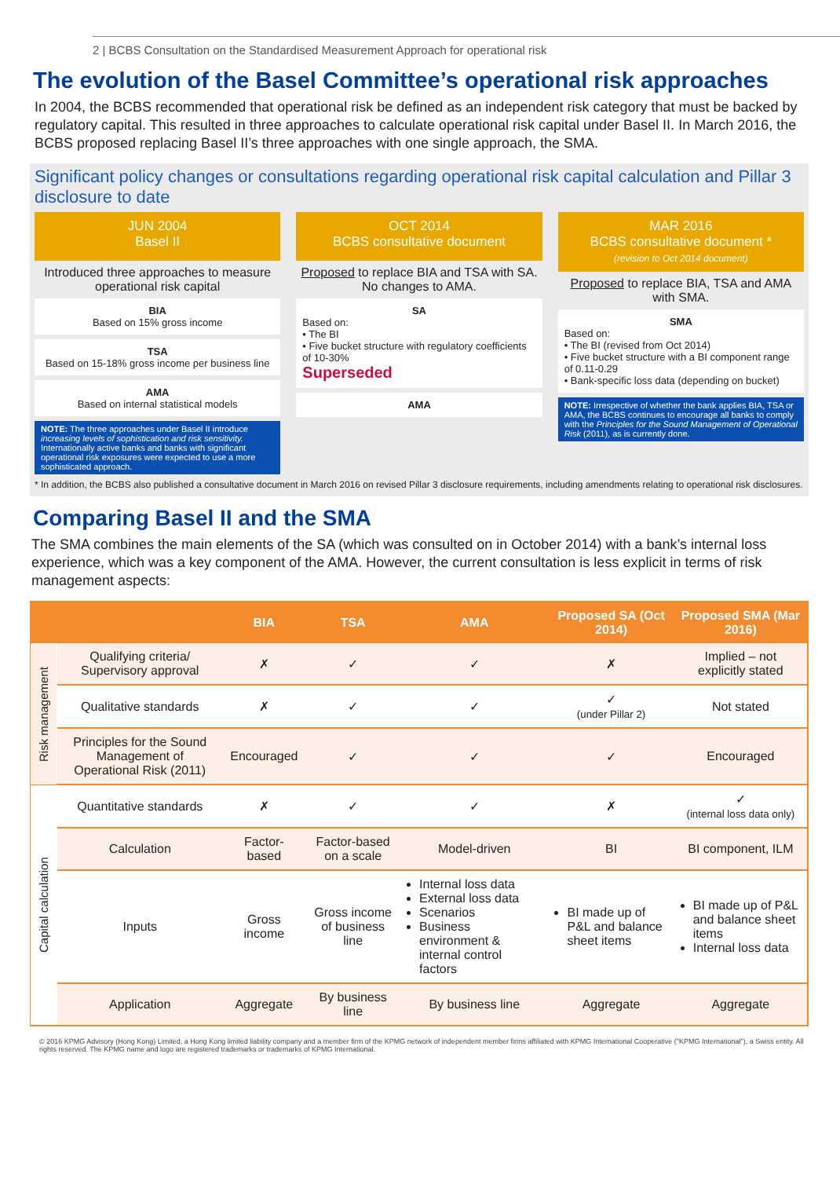2 | BCBS Consultation on the Standardised Measurement Approach for operational risk
The evolution of the Basel Committee’s operational risk approaches
In 2004, the BCBS recommended that operational risk be defined as an independent risk category that must be backed by regulatory capital. This resulted in three approaches to calculate operational risk capital under Basel II. In March 2016, the BCBS proposed replacing Basel II’s three approaches with one single approach, the SMA.
Significant policy changes or consultations regarding operational risk capital calculation and Pillar 3 disclosure to date
JUN 2004
Basel II
Introduced three approaches to measure operational risk capital
BIA
Based on 15% gross income
TSA
Based on 15-18% gross income per business line
AMA
Based on internal statistical models
NOTE: The three approaches under Basel II introduce increasing levels of sophistication and risk sensitivity. Internationally active banks and banks with significant operational risk exposures were expected to use a more sophisticated approach.
OCT 2014
BCBS consultative document
Proposed to replace BIA and TSA with SA. No changes to AMA.
SA
Based on:
• The BI
• Five bucket structure with regulatory coefficients of 10-30%
Superseded
AMA
MAR 2016
BCBS consultative document *
(revision to Oct 2014 document)
Proposed to replace BIA, TSA and AMA with SMA.
SMA
Based on:
• The BI (revised from Oct 2014)
• Five bucket structure with a BI component range of 0.11-0.29
• Bank-specific loss data (depending on bucket)
NOTE: Irrespective of whether the bank applies BIA, TSA or AMA, the BCBS continues to encourage all banks to comply with the Principles for the Sound Management of Operational Risk (2011), as is currently done.
* In addition, the BCBS also published a consultative document in March 2016 on revised Pillar 3 disclosure requirements, including amendments relating to operational risk disclosures.
Comparing Basel II and the SMA
The SMA combines the main elements of the SA (which was consulted on in October 2014) with a bank’s internal loss experience, which was a key component of the AMA. However, the current consultation is less explicit in terms of risk management aspects:
| | | BIA | TSA | AMA | Proposed SA (Oct 2014) | Proposed SMA (Mar 2016) |
| --- | --- | --- | --- | --- | --- | --- |
| Risk management | Qualifying criteria/ Supervisory approval | ✗ | ✓ | ✓ | ✗ | Implied – not explicitly stated |
| | Qualitative standards | ✗ | ✓ | ✓ | ✓ (under Pillar 2) | Not stated |
| | Principles for the Sound Management of Operational Risk (2011) | Encouraged | ✓ | ✓ | ✓ | Encouraged |
| Capital calculation | Quantitative standards | ✗ | ✓ | ✓ | ✗ | ✓ (internal loss data only) |
| | Calculation | Factor-based | Factor-based on a scale | Model-driven | BI | BI component, ILM |
| | Inputs | Gross income | Gross income of business line | Internal loss data External loss data Scenarios Business environment & internal control factors | BI made up of P&L and balance sheet items | BI made up of P&L and balance sheet items Internal loss data |
| | Application | Aggregate | By business line | By business line | Aggregate | Aggregate |
© 2016 KPMG Advisory (Hong Kong) Limited, a Hong Kong limited liability company and a member firm of the KPMG network of independent member firms affiliated with KPMG International Cooperative ("KPMG International"), a Swiss entity. All rights reserved. The KPMG name and logo are registered trademarks or trademarks of KPMG International.